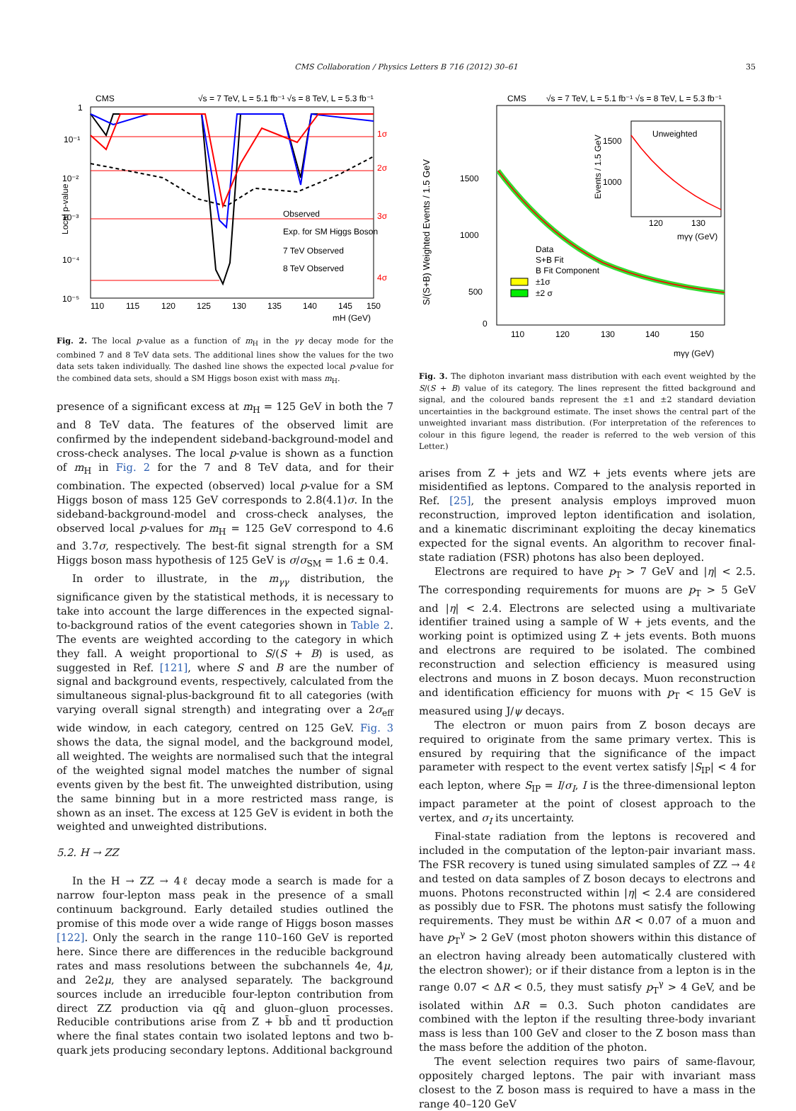CMS Collaboration / Physics Letters B 716 (2012) 30–61 35
CMS
√s = 7 TeV, L = 5.1 fb⁻¹ √s = 8 TeV, L = 5.3 fb⁻¹
Local p-value
1σ
2σ
3σ
4σ
10⁻⁵
10⁻⁴
10⁻³
10⁻²
10⁻¹
1
110
115
120
125
130
135
140
145
150
mH (GeV)
Observed
Exp. for SM Higgs Boson
7 TeV Observed
8 TeV Observed
Fig. 2. The local p-value as a function of m<sub>H</sub> in the γγ decay mode for the combined 7 and 8 TeV data sets. The additional lines show the values for the two data sets taken individually. The dashed line shows the expected local p-value for the combined data sets, should a SM Higgs boson exist with mass m<sub>H</sub>.
presence of a significant excess at m<sub>H</sub> = 125 GeV in both the 7 and 8 TeV data. The features of the observed limit are confirmed by the independent sideband-background-model and cross-check analyses. The local p-value is shown as a function of m<sub>H</sub> in Fig. 2 for the 7 and 8 TeV data, and for their combination. The expected (observed) local p-value for a SM Higgs boson of mass 125 GeV corresponds to 2.8(4.1)σ. In the sideband-background-model and cross-check analyses, the observed local p-values for m<sub>H</sub> = 125 GeV correspond to 4.6 and 3.7σ, respectively. The best-fit signal strength for a SM Higgs boson mass hypothesis of 125 GeV is σ/σ<sub>SM</sub> = 1.6 ± 0.4.
In order to illustrate, in the m<sub>γγ</sub> distribution, the significance given by the statistical methods, it is necessary to take into account the large differences in the expected signal-to-background ratios of the event categories shown in Table 2. The events are weighted according to the category in which they fall. A weight proportional to S/(S + B) is used, as suggested in Ref. [121], where S and B are the number of signal and background events, respectively, calculated from the simultaneous signal-plus-background fit to all categories (with varying overall signal strength) and integrating over a 2σ<sub>eff</sub> wide window, in each category, centred on 125 GeV. Fig. 3 shows the data, the signal model, and the background model, all weighted. The weights are normalised such that the integral of the weighted signal model matches the number of signal events given by the best fit. The unweighted distribution, using the same binning but in a more restricted mass range, is shown as an inset. The excess at 125 GeV is evident in both the weighted and unweighted distributions.
5.2. H → ZZ
In the H → ZZ → 4ℓ decay mode a search is made for a narrow four-lepton mass peak in the presence of a small continuum background. Early detailed studies outlined the promise of this mode over a wide range of Higgs boson masses [122]. Only the search in the range 110–160 GeV is reported here. Since there are differences in the reducible background rates and mass resolutions between the subchannels 4e, 4μ, and 2e2μ, they are analysed separately. The background sources include an irreducible four-lepton contribution from direct ZZ production via qq̄ and gluon–gluon processes. Reducible contributions arise from Z + bb̄ and tt̄ production where the final states contain two isolated leptons and two b-quark jets producing secondary leptons. Additional background
CMS
√s = 7 TeV, L = 5.1 fb⁻¹ √s = 8 TeV, L = 5.3 fb⁻¹
S/(S+B) Weighted Events / 1.5 GeV
1500
1000
500
0
110
120
130
140
150
mγγ (GeV)
Data
S+B Fit
B Fit Component
±1σ
±2 σ
Unweighted
120
130
1500
1000
Events / 1.5 GeV
mγγ (GeV)
Fig. 3. The diphoton invariant mass distribution with each event weighted by the S/(S + B) value of its category. The lines represent the fitted background and signal, and the coloured bands represent the ±1 and ±2 standard deviation uncertainties in the background estimate. The inset shows the central part of the unweighted invariant mass distribution. (For interpretation of the references to colour in this figure legend, the reader is referred to the web version of this Letter.)
arises from Z + jets and WZ + jets events where jets are misidentified as leptons. Compared to the analysis reported in Ref. [25], the present analysis employs improved muon reconstruction, improved lepton identification and isolation, and a kinematic discriminant exploiting the decay kinematics expected for the signal events. An algorithm to recover final-state radiation (FSR) photons has also been deployed.
Electrons are required to have p<sub>T</sub> > 7 GeV and |η| < 2.5. The corresponding requirements for muons are p<sub>T</sub> > 5 GeV and |η| < 2.4. Electrons are selected using a multivariate identifier trained using a sample of W + jets events, and the working point is optimized using Z + jets events. Both muons and electrons are required to be isolated. The combined reconstruction and selection efficiency is measured using electrons and muons in Z boson decays. Muon reconstruction and identification efficiency for muons with p<sub>T</sub> < 15 GeV is measured using J/ψ decays.
The electron or muon pairs from Z boson decays are required to originate from the same primary vertex. This is ensured by requiring that the significance of the impact parameter with respect to the event vertex satisfy |S<sub>IP</sub>| < 4 for each lepton, where S<sub>IP</sub> = I/σ<sub>I</sub>, I is the three-dimensional lepton impact parameter at the point of closest approach to the vertex, and σ<sub>I</sub> its uncertainty.
Final-state radiation from the leptons is recovered and included in the computation of the lepton-pair invariant mass. The FSR recovery is tuned using simulated samples of ZZ → 4ℓ and tested on data samples of Z boson decays to electrons and muons. Photons reconstructed within |η| < 2.4 are considered as possibly due to FSR. The photons must satisfy the following requirements. They must be within ΔR < 0.07 of a muon and have p<sub>T</sub><sup>γ</sup> > 2 GeV (most photon showers within this distance of an electron having already been automatically clustered with the electron shower); or if their distance from a lepton is in the range 0.07 < ΔR < 0.5, they must satisfy p<sub>T</sub><sup>γ</sup> > 4 GeV, and be isolated within ΔR = 0.3. Such photon candidates are combined with the lepton if the resulting three-body invariant mass is less than 100 GeV and closer to the Z boson mass than the mass before the addition of the photon.
The event selection requires two pairs of same-flavour, oppositely charged leptons. The pair with invariant mass closest to the Z boson mass is required to have a mass in the range 40–120 GeV